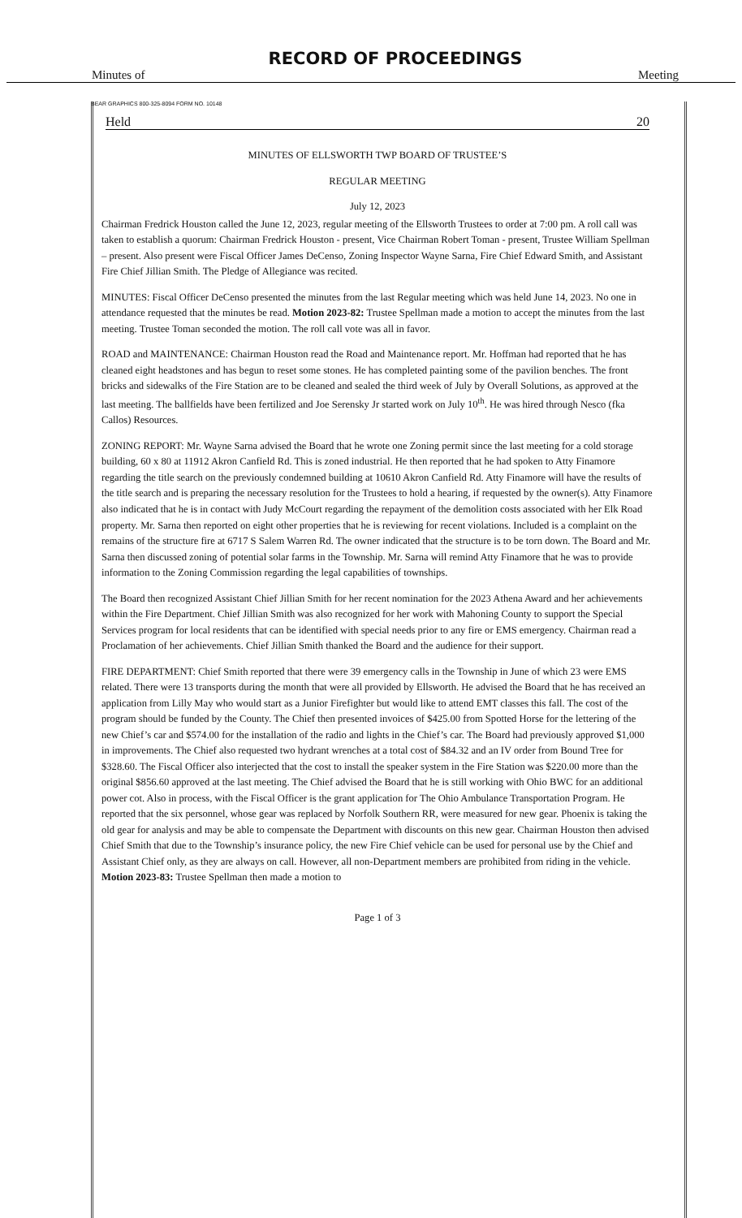RECORD OF PROCEEDINGS
Minutes of Meeting
BEAR GRAPHICS 800-325-8094 FORM NO. 10148
Held 20
MINUTES OF ELLSWORTH TWP BOARD OF TRUSTEE’S
REGULAR MEETING
July 12, 2023
Chairman Fredrick Houston called the June 12, 2023, regular meeting of the Ellsworth Trustees to order at 7:00 pm. A roll call was taken to establish a quorum: Chairman Fredrick Houston - present, Vice Chairman Robert Toman - present, Trustee William Spellman – present. Also present were Fiscal Officer James DeCenso, Zoning Inspector Wayne Sarna, Fire Chief Edward Smith, and Assistant Fire Chief Jillian Smith. The Pledge of Allegiance was recited.
MINUTES: Fiscal Officer DeCenso presented the minutes from the last Regular meeting which was held June 14, 2023. No one in attendance requested that the minutes be read. Motion 2023-82: Trustee Spellman made a motion to accept the minutes from the last meeting. Trustee Toman seconded the motion. The roll call vote was all in favor.
ROAD and MAINTENANCE: Chairman Houston read the Road and Maintenance report. Mr. Hoffman had reported that he has cleaned eight headstones and has begun to reset some stones. He has completed painting some of the pavilion benches. The front bricks and sidewalks of the Fire Station are to be cleaned and sealed the third week of July by Overall Solutions, as approved at the last meeting. The ballfields have been fertilized and Joe Serensky Jr started work on July 10<sup>th</sup>. He was hired through Nesco (fka Callos) Resources.
ZONING REPORT: Mr. Wayne Sarna advised the Board that he wrote one Zoning permit since the last meeting for a cold storage building, 60 x 80 at 11912 Akron Canfield Rd. This is zoned industrial. He then reported that he had spoken to Atty Finamore regarding the title search on the previously condemned building at 10610 Akron Canfield Rd. Atty Finamore will have the results of the title search and is preparing the necessary resolution for the Trustees to hold a hearing, if requested by the owner(s). Atty Finamore also indicated that he is in contact with Judy McCourt regarding the repayment of the demolition costs associated with her Elk Road property. Mr. Sarna then reported on eight other properties that he is reviewing for recent violations. Included is a complaint on the remains of the structure fire at 6717 S Salem Warren Rd. The owner indicated that the structure is to be torn down. The Board and Mr. Sarna then discussed zoning of potential solar farms in the Township. Mr. Sarna will remind Atty Finamore that he was to provide information to the Zoning Commission regarding the legal capabilities of townships.
The Board then recognized Assistant Chief Jillian Smith for her recent nomination for the 2023 Athena Award and her achievements within the Fire Department. Chief Jillian Smith was also recognized for her work with Mahoning County to support the Special Services program for local residents that can be identified with special needs prior to any fire or EMS emergency. Chairman read a Proclamation of her achievements. Chief Jillian Smith thanked the Board and the audience for their support.
FIRE DEPARTMENT: Chief Smith reported that there were 39 emergency calls in the Township in June of which 23 were EMS related. There were 13 transports during the month that were all provided by Ellsworth. He advised the Board that he has received an application from Lilly May who would start as a Junior Firefighter but would like to attend EMT classes this fall. The cost of the program should be funded by the County. The Chief then presented invoices of $425.00 from Spotted Horse for the lettering of the new Chief’s car and $574.00 for the installation of the radio and lights in the Chief’s car. The Board had previously approved $1,000 in improvements. The Chief also requested two hydrant wrenches at a total cost of $84.32 and an IV order from Bound Tree for $328.60. The Fiscal Officer also interjected that the cost to install the speaker system in the Fire Station was $220.00 more than the original $856.60 approved at the last meeting. The Chief advised the Board that he is still working with Ohio BWC for an additional power cot. Also in process, with the Fiscal Officer is the grant application for The Ohio Ambulance Transportation Program. He reported that the six personnel, whose gear was replaced by Norfolk Southern RR, were measured for new gear. Phoenix is taking the old gear for analysis and may be able to compensate the Department with discounts on this new gear. Chairman Houston then advised Chief Smith that due to the Township’s insurance policy, the new Fire Chief vehicle can be used for personal use by the Chief and Assistant Chief only, as they are always on call. However, all non-Department members are prohibited from riding in the vehicle. Motion 2023-83: Trustee Spellman then made a motion to
Page 1 of 3